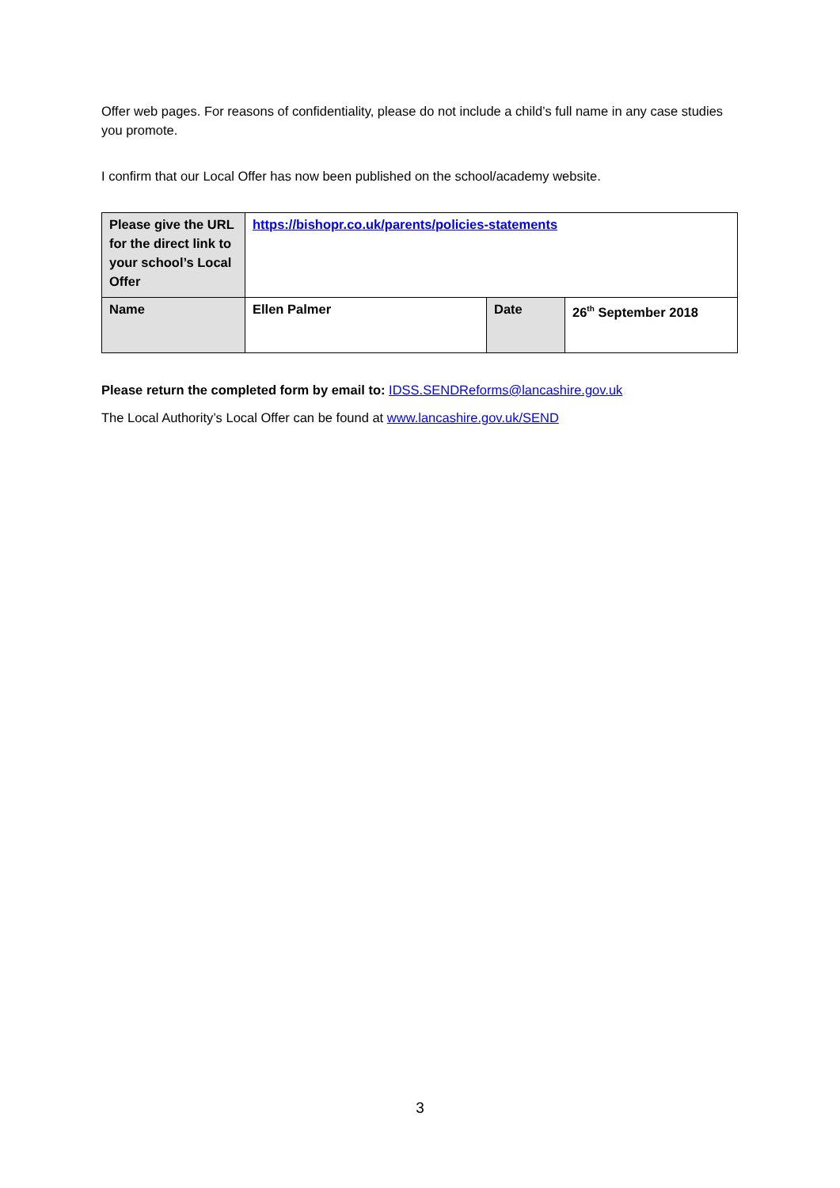Offer web pages. For reasons of confidentiality, please do not include a child’s full name in any case studies you promote.
I confirm that our Local Offer has now been published on the school/academy website.
| Please give the URL for the direct link to your school’s Local Offer | https://bishopr.co.uk/parents/policies-statements | | |
| Name | Ellen Palmer | Date | 26<sup>th</sup> September 2018 |
Please return the completed form by email to: IDSS.SENDReforms@lancashire.gov.uk
The Local Authority’s Local Offer can be found at www.lancashire.gov.uk/SEND
3